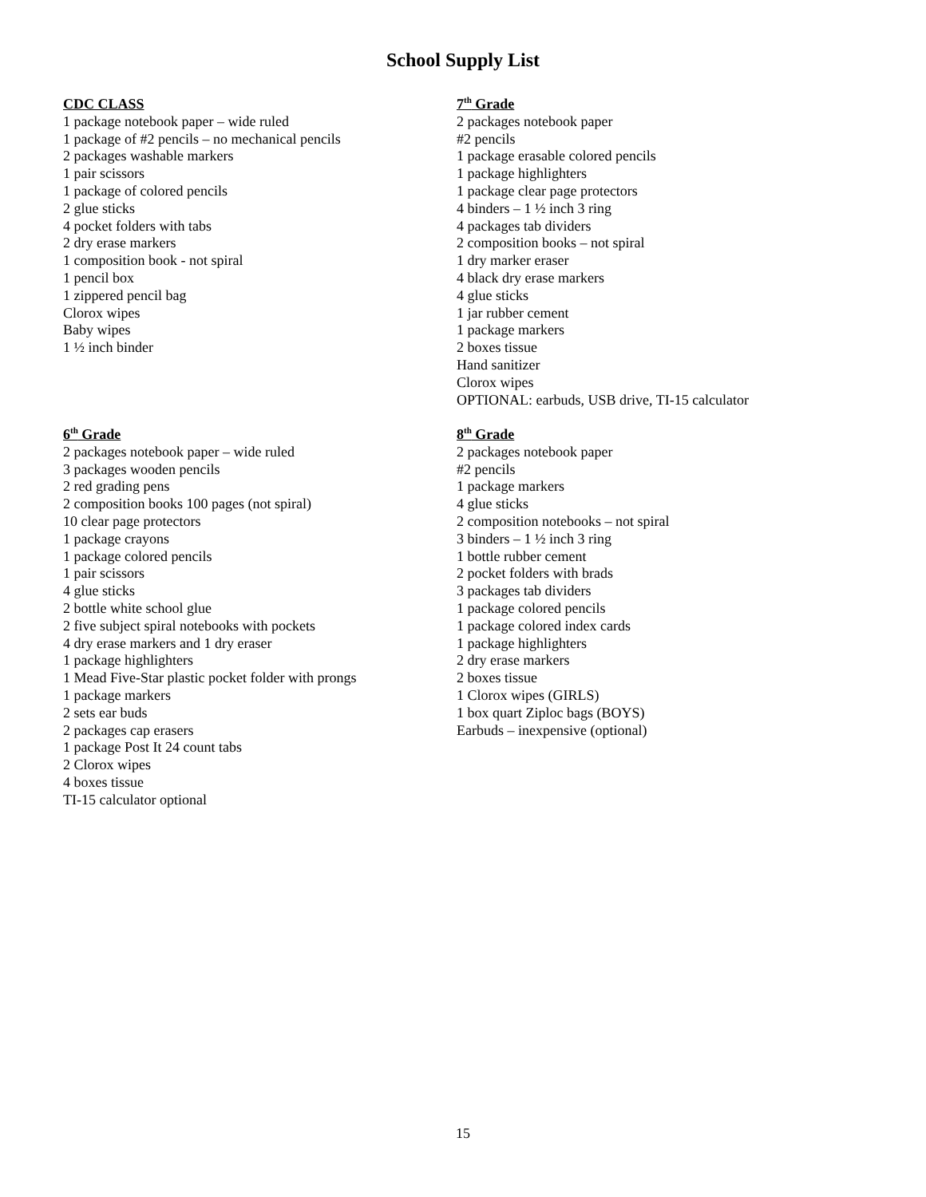School Supply List
CDC CLASS
1 package notebook paper – wide ruled
1 package of #2 pencils – no mechanical pencils
2 packages washable markers
1 pair scissors
1 package of colored pencils
2 glue sticks
4 pocket folders with tabs
2 dry erase markers
1 composition book - not spiral
1 pencil box
1 zippered pencil bag
Clorox wipes
Baby wipes
1 ½ inch binder
7<sup>th</sup> Grade
2 packages notebook paper
#2 pencils
1 package erasable colored pencils
1 package highlighters
1 package clear page protectors
4 binders – 1 ½ inch 3 ring
4 packages tab dividers
2 composition books – not spiral
1 dry marker eraser
4 black dry erase markers
4 glue sticks
1 jar rubber cement
1 package markers
2 boxes tissue
Hand sanitizer
Clorox wipes
OPTIONAL: earbuds, USB drive, TI-15 calculator
6<sup>th</sup> Grade
2 packages notebook paper – wide ruled
3 packages wooden pencils
2 red grading pens
2 composition books 100 pages (not spiral)
10 clear page protectors
1 package crayons
1 package colored pencils
1 pair scissors
4 glue sticks
2 bottle white school glue
2 five subject spiral notebooks with pockets
4 dry erase markers and 1 dry eraser
1 package highlighters
1 Mead Five-Star plastic pocket folder with prongs
1 package markers
2 sets ear buds
2 packages cap erasers
1 package Post It 24 count tabs
2 Clorox wipes
4 boxes tissue
TI-15 calculator optional
8<sup>th</sup> Grade
2 packages notebook paper
#2 pencils
1 package markers
4 glue sticks
2 composition notebooks – not spiral
3 binders – 1 ½ inch 3 ring
1 bottle rubber cement
2 pocket folders with brads
3 packages tab dividers
1 package colored pencils
1 package colored index cards
1 package highlighters
2 dry erase markers
2 boxes tissue
1 Clorox wipes (GIRLS)
1 box quart Ziploc bags (BOYS)
Earbuds – inexpensive (optional)
15